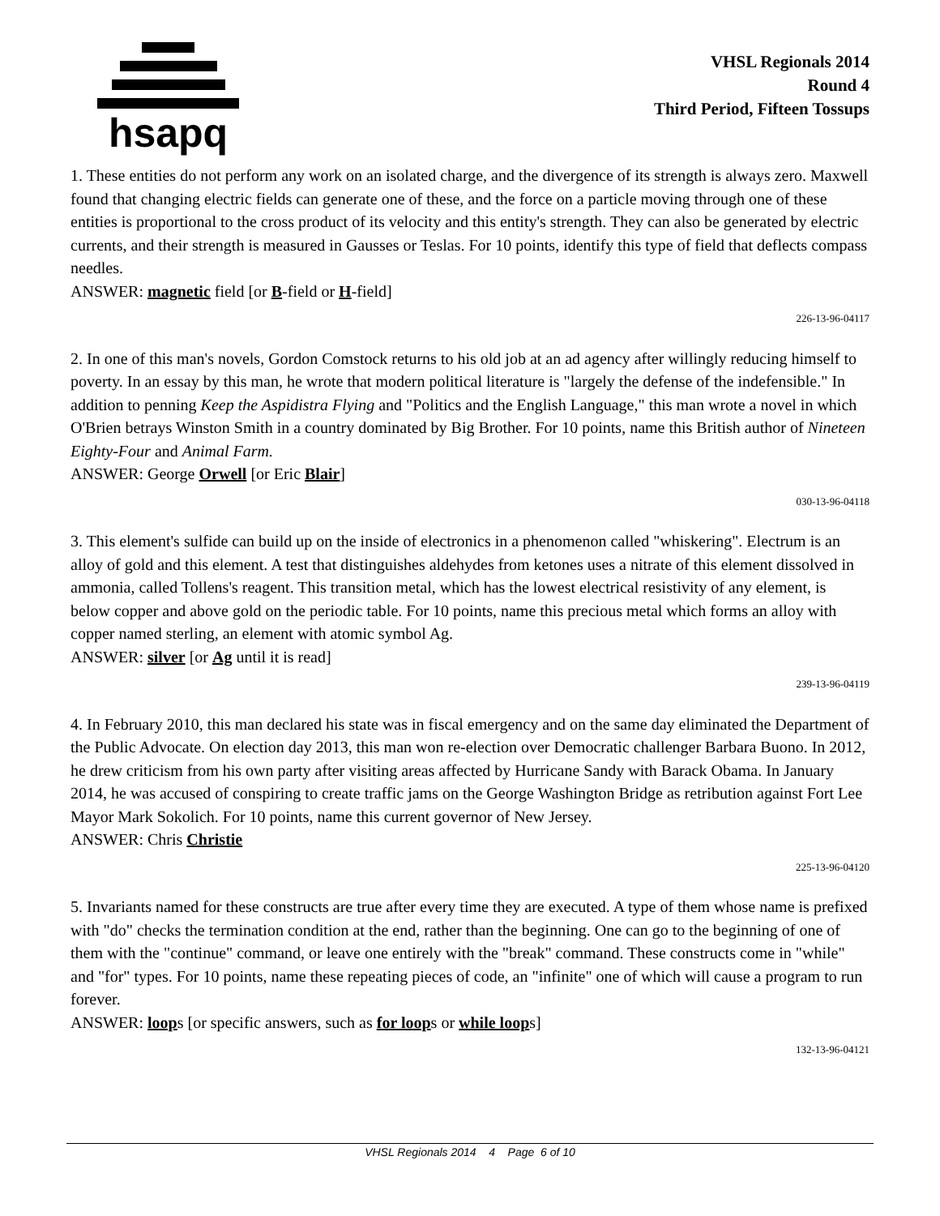hsapq
VHSL Regionals 2014
Round 4
Third Period, Fifteen Tossups
1. These entities do not perform any work on an isolated charge, and the divergence of its strength is always zero. Maxwell found that changing electric fields can generate one of these, and the force on a particle moving through one of these entities is proportional to the cross product of its velocity and this entity's strength. They can also be generated by electric currents, and their strength is measured in Gausses or Teslas. For 10 points, identify this type of field that deflects compass needles.
ANSWER: magnetic field [or B-field or H-field]
226-13-96-04117
2. In one of this man's novels, Gordon Comstock returns to his old job at an ad agency after willingly reducing himself to poverty. In an essay by this man, he wrote that modern political literature is "largely the defense of the indefensible." In addition to penning Keep the Aspidistra Flying and "Politics and the English Language," this man wrote a novel in which O'Brien betrays Winston Smith in a country dominated by Big Brother. For 10 points, name this British author of Nineteen Eighty-Four and Animal Farm.
ANSWER: George Orwell [or Eric Blair]
030-13-96-04118
3. This element's sulfide can build up on the inside of electronics in a phenomenon called "whiskering". Electrum is an alloy of gold and this element. A test that distinguishes aldehydes from ketones uses a nitrate of this element dissolved in ammonia, called Tollens's reagent. This transition metal, which has the lowest electrical resistivity of any element, is below copper and above gold on the periodic table. For 10 points, name this precious metal which forms an alloy with copper named sterling, an element with atomic symbol Ag.
ANSWER: silver [or Ag until it is read]
239-13-96-04119
4. In February 2010, this man declared his state was in fiscal emergency and on the same day eliminated the Department of the Public Advocate. On election day 2013, this man won re-election over Democratic challenger Barbara Buono. In 2012, he drew criticism from his own party after visiting areas affected by Hurricane Sandy with Barack Obama. In January 2014, he was accused of conspiring to create traffic jams on the George Washington Bridge as retribution against Fort Lee Mayor Mark Sokolich. For 10 points, name this current governor of New Jersey.
ANSWER: Chris Christie
225-13-96-04120
5. Invariants named for these constructs are true after every time they are executed. A type of them whose name is prefixed with "do" checks the termination condition at the end, rather than the beginning. One can go to the beginning of one of them with the "continue" command, or leave one entirely with the "break" command. These constructs come in "while" and "for" types. For 10 points, name these repeating pieces of code, an "infinite" one of which will cause a program to run forever.
ANSWER: loops [or specific answers, such as for loops or while loops]
132-13-96-04121
VHSL Regionals 2014 4 Page 6 of 10